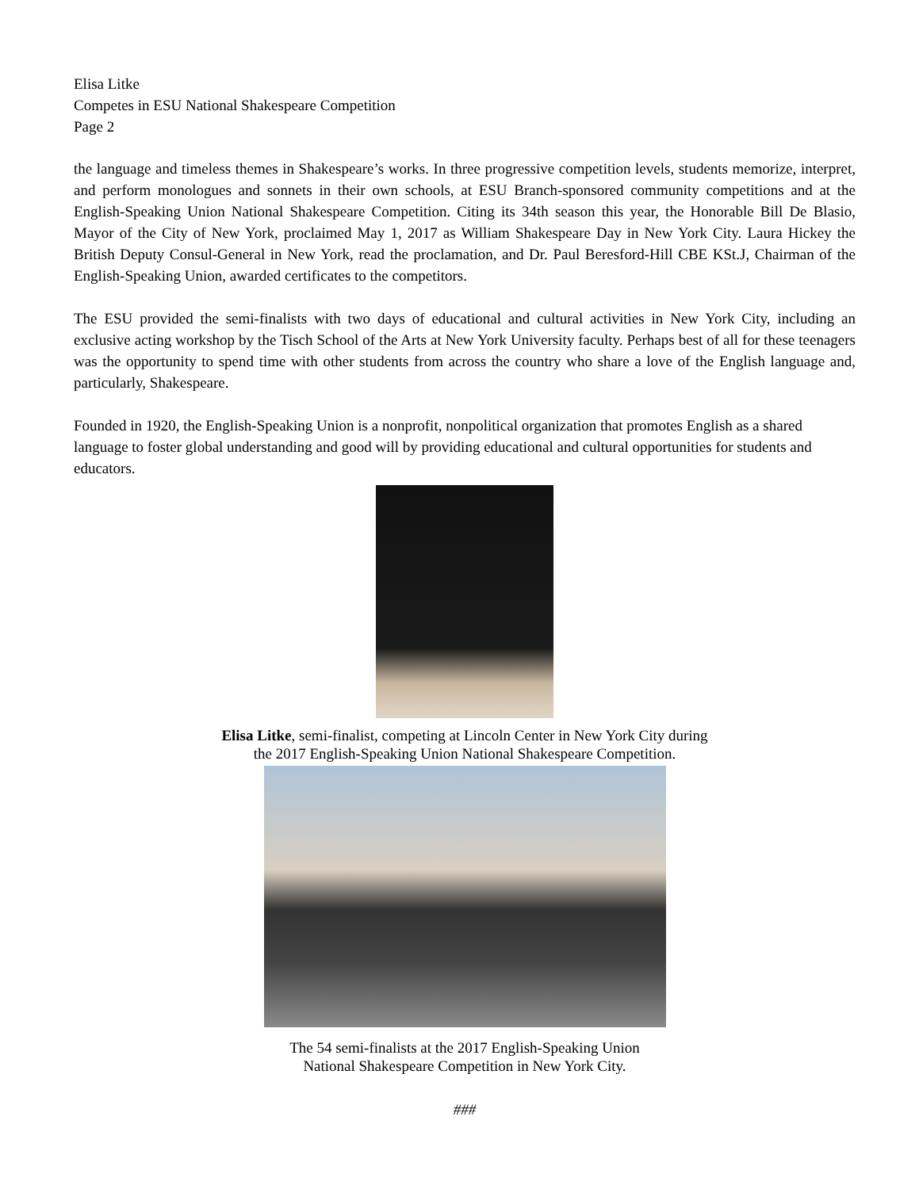Elisa Litke
Competes in ESU National Shakespeare Competition
Page 2
the language and timeless themes in Shakespeare’s works. In three progressive competition levels, students memorize, interpret, and perform monologues and sonnets in their own schools, at ESU Branch-sponsored community competitions and at the English-Speaking Union National Shakespeare Competition. Citing its 34th season this year, the Honorable Bill De Blasio, Mayor of the City of New York, proclaimed May 1, 2017 as William Shakespeare Day in New York City. Laura Hickey the British Deputy Consul-General in New York, read the proclamation, and Dr. Paul Beresford-Hill CBE KSt.J, Chairman of the English-Speaking Union, awarded certificates to the competitors.
The ESU provided the semi-finalists with two days of educational and cultural activities in New York City, including an exclusive acting workshop by the Tisch School of the Arts at New York University faculty. Perhaps best of all for these teenagers was the opportunity to spend time with other students from across the country who share a love of the English language and, particularly, Shakespeare.
Founded in 1920, the English-Speaking Union is a nonprofit, nonpolitical organization that promotes English as a shared language to foster global understanding and good will by providing educational and cultural opportunities for students and educators.
Elisa Litke, semi-finalist, competing at Lincoln Center in New York City during
the 2017 English-Speaking Union National Shakespeare Competition.
The 54 semi-finalists at the 2017 English-Speaking Union
National Shakespeare Competition in New York City.
###